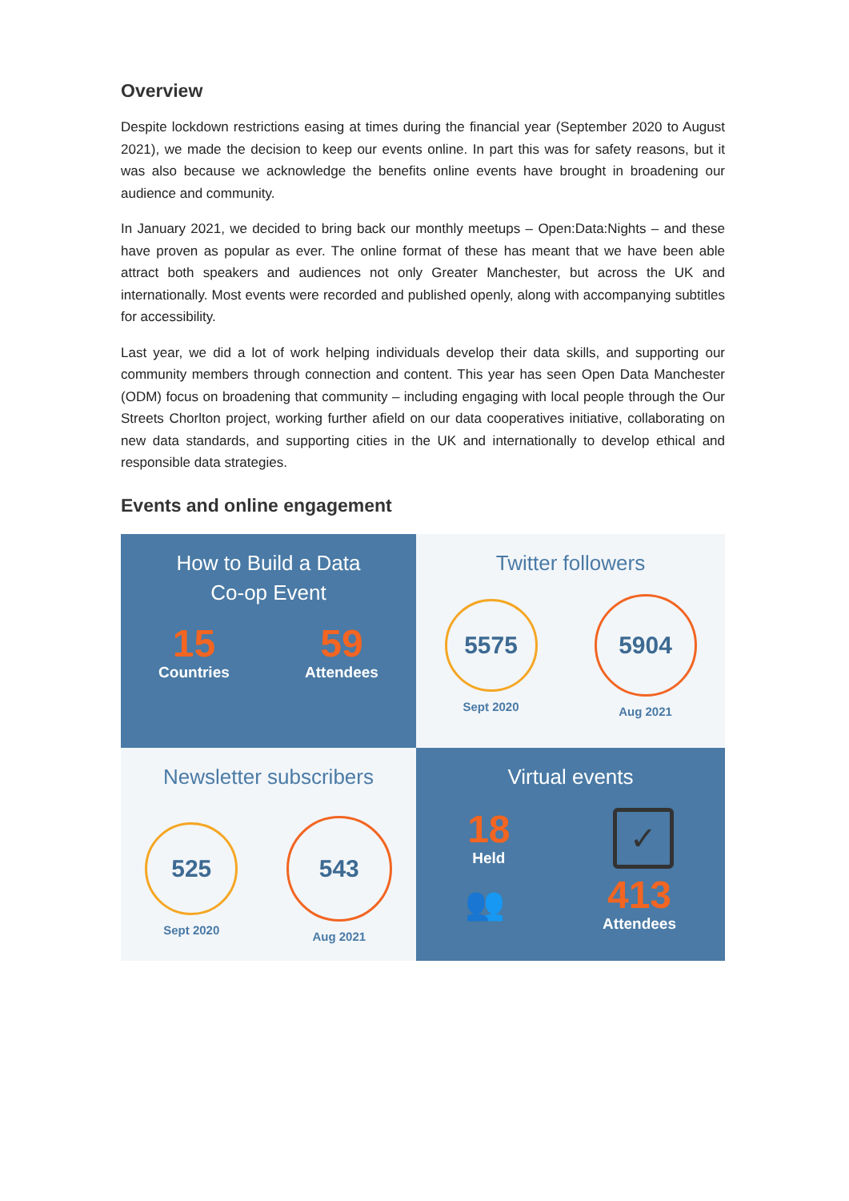Overview
Despite lockdown restrictions easing at times during the financial year (September 2020 to August 2021), we made the decision to keep our events online. In part this was for safety reasons, but it was also because we acknowledge the benefits online events have brought in broadening our audience and community.
In January 2021, we decided to bring back our monthly meetups – Open:Data:Nights – and these have proven as popular as ever. The online format of these has meant that we have been able attract both speakers and audiences not only Greater Manchester, but across the UK and internationally. Most events were recorded and published openly, along with accompanying subtitles for accessibility.
Last year, we did a lot of work helping individuals develop their data skills, and supporting our community members through connection and content. This year has seen Open Data Manchester (ODM) focus on broadening that community – including engaging with local people through the Our Streets Chorlton project, working further afield on our data cooperatives initiative, collaborating on new data standards, and supporting cities in the UK and internationally to develop ethical and responsible data strategies.
Events and online engagement
How to Build a Data
Co-op Event
15
Countries
59
Attendees
Twitter followers
5575
Sept 2020
5904
Aug 2021
Newsletter subscribers
525
Sept 2020
543
Aug 2021
Virtual events
18
Held
✓
👥
413
Attendees